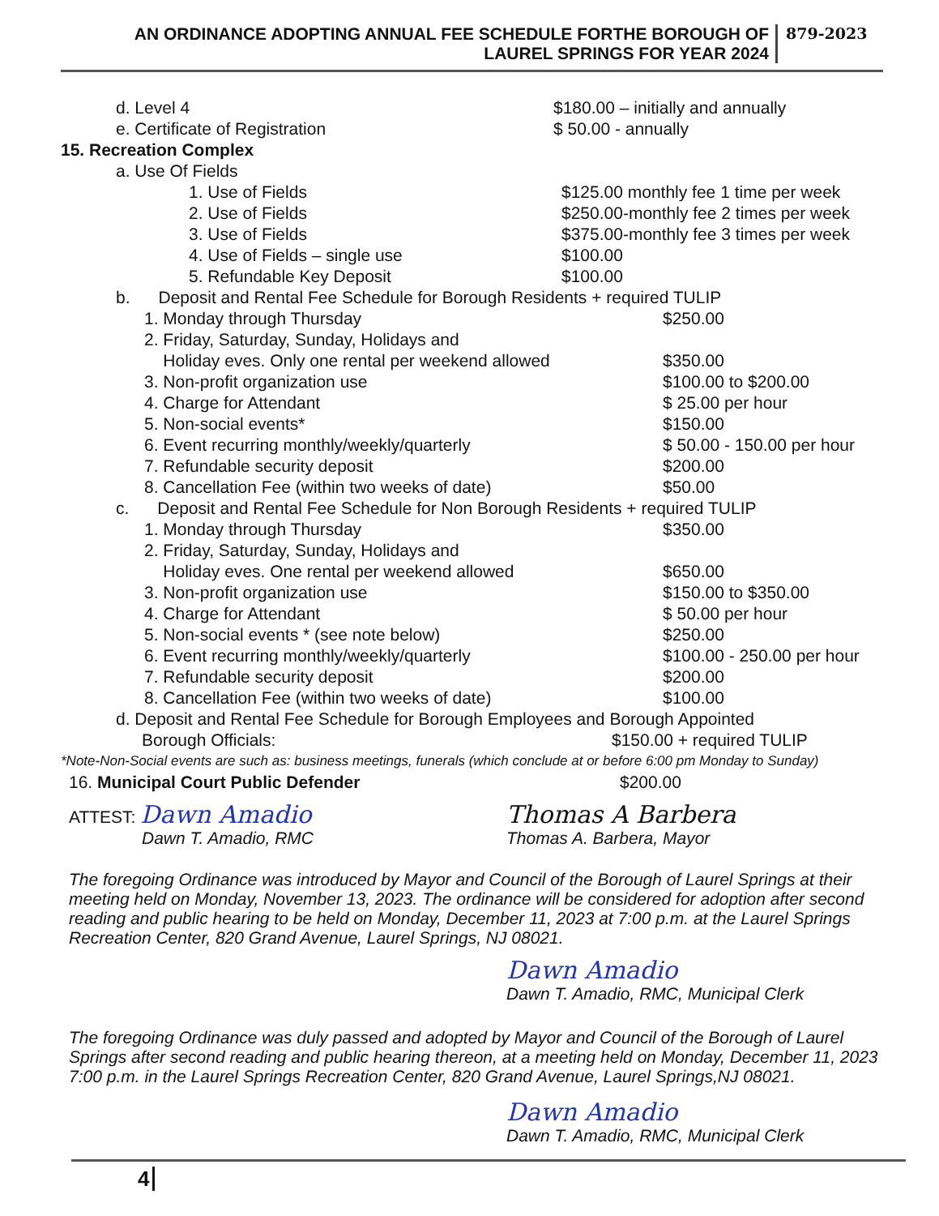AN ORDINANCE ADOPTING ANNUAL FEE SCHEDULE FORTHE BOROUGH OF
LAUREL SPRINGS FOR YEAR 2024
879-2023
d. Level 4 $180.00 – initially and annually
e. Certificate of Registration $ 50.00 - annually
15. Recreation Complex
a. Use Of Fields
1. Use of Fields $125.00 monthly fee 1 time per week
2. Use of Fields $250.00-monthly fee 2 times per week
3. Use of Fields $375.00-monthly fee 3 times per week
4. Use of Fields – single use $100.00
5. Refundable Key Deposit $100.00
b. Deposit and Rental Fee Schedule for Borough Residents + required TULIP
1. Monday through Thursday $250.00
2. Friday, Saturday, Sunday, Holidays and
Holiday eves. Only one rental per weekend allowed
$350.00
3. Non-profit organization use $100.00 to $200.00
4. Charge for Attendant $ 25.00 per hour
5. Non-social events* $150.00
6. Event recurring monthly/weekly/quarterly $ 50.00 - 150.00 per hour
7. Refundable security deposit $200.00
8. Cancellation Fee (within two weeks of date) $50.00
c. Deposit and Rental Fee Schedule for Non Borough Residents + required TULIP
1. Monday through Thursday $350.00
2. Friday, Saturday, Sunday, Holidays and
Holiday eves. One rental per weekend allowed
$650.00
3. Non-profit organization use $150.00 to $350.00
4. Charge for Attendant $ 50.00 per hour
5. Non-social events * (see note below) $250.00
6. Event recurring monthly/weekly/quarterly $100.00 - 250.00 per hour
7. Refundable security deposit $200.00
8. Cancellation Fee (within two weeks of date) $100.00
d. Deposit and Rental Fee Schedule for Borough Employees and Borough Appointed
Borough Officials: $150.00 + required TULIP
*Note-Non-Social events are such as: business meetings, funerals (which conclude at or before 6:00 pm Monday to Sunday)
16. Municipal Court Public Defender $200.00
ATTEST: Dawn Amadio
Dawn T. Amadio, RMC
Thomas A Barbera
Thomas A. Barbera, Mayor
The foregoing Ordinance was introduced by Mayor and Council of the Borough of Laurel Springs at their meeting held on Monday, November 13, 2023. The ordinance will be considered for adoption after second reading and public hearing to be held on Monday, December 11, 2023 at 7:00 p.m. at the Laurel Springs Recreation Center, 820 Grand Avenue, Laurel Springs, NJ 08021.
Dawn Amadio
Dawn T. Amadio, RMC, Municipal Clerk
The foregoing Ordinance was duly passed and adopted by Mayor and Council of the Borough of Laurel Springs after second reading and public hearing thereon, at a meeting held on Monday, December 11, 2023 7:00 p.m. in the Laurel Springs Recreation Center, 820 Grand Avenue, Laurel Springs,NJ 08021.
Dawn Amadio
Dawn T. Amadio, RMC, Municipal Clerk
4